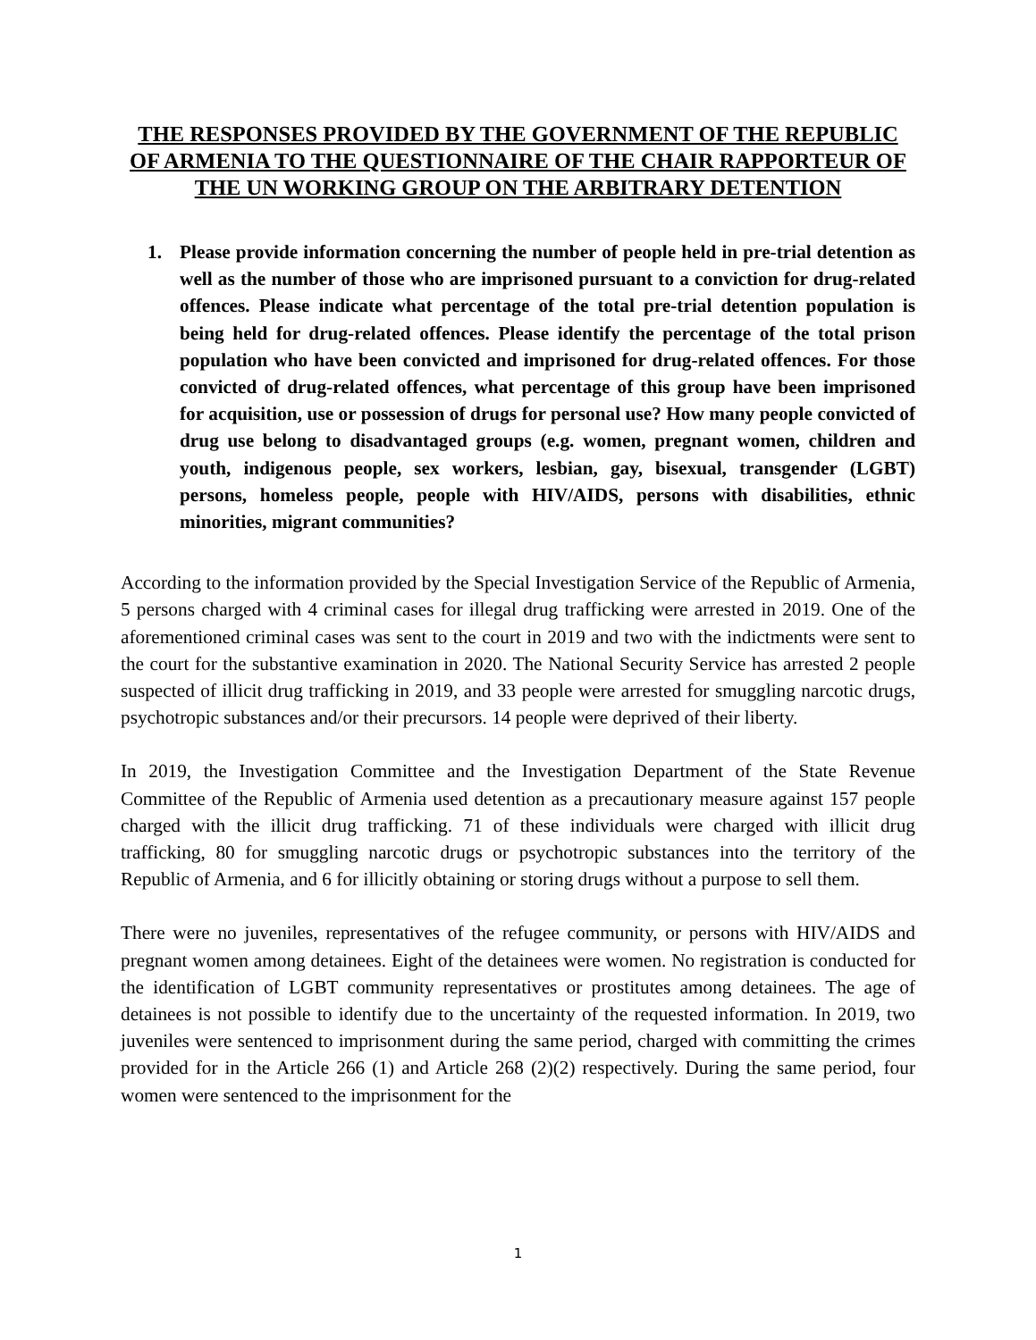THE RESPONSES PROVIDED BY THE GOVERNMENT OF THE REPUBLIC OF ARMENIA TO THE QUESTIONNAIRE OF THE CHAIR RAPPORTEUR OF THE UN WORKING GROUP ON THE ARBITRARY DETENTION
1. Please provide information concerning the number of people held in pre-trial detention as well as the number of those who are imprisoned pursuant to a conviction for drug-related offences. Please indicate what percentage of the total pre-trial detention population is being held for drug-related offences. Please identify the percentage of the total prison population who have been convicted and imprisoned for drug-related offences. For those convicted of drug-related offences, what percentage of this group have been imprisoned for acquisition, use or possession of drugs for personal use? How many people convicted of drug use belong to disadvantaged groups (e.g. women, pregnant women, children and youth, indigenous people, sex workers, lesbian, gay, bisexual, transgender (LGBT) persons, homeless people, people with HIV/AIDS, persons with disabilities, ethnic minorities, migrant communities?
According to the information provided by the Special Investigation Service of the Republic of Armenia, 5 persons charged with 4 criminal cases for illegal drug trafficking were arrested in 2019. One of the aforementioned criminal cases was sent to the court in 2019 and two with the indictments were sent to the court for the substantive examination in 2020. The National Security Service has arrested 2 people suspected of illicit drug trafficking in 2019, and 33 people were arrested for smuggling narcotic drugs, psychotropic substances and/or their precursors. 14 people were deprived of their liberty.
In 2019, the Investigation Committee and the Investigation Department of the State Revenue Committee of the Republic of Armenia used detention as a precautionary measure against 157 people charged with the illicit drug trafficking. 71 of these individuals were charged with illicit drug trafficking, 80 for smuggling narcotic drugs or psychotropic substances into the territory of the Republic of Armenia, and 6 for illicitly obtaining or storing drugs without a purpose to sell them.
There were no juveniles, representatives of the refugee community, or persons with HIV/AIDS and pregnant women among detainees. Eight of the detainees were women. No registration is conducted for the identification of LGBT community representatives or prostitutes among detainees. The age of detainees is not possible to identify due to the uncertainty of the requested information. In 2019, two juveniles were sentenced to imprisonment during the same period, charged with committing the crimes provided for in the Article 266 (1) and Article 268 (2)(2) respectively. During the same period, four women were sentenced to the imprisonment for the
1